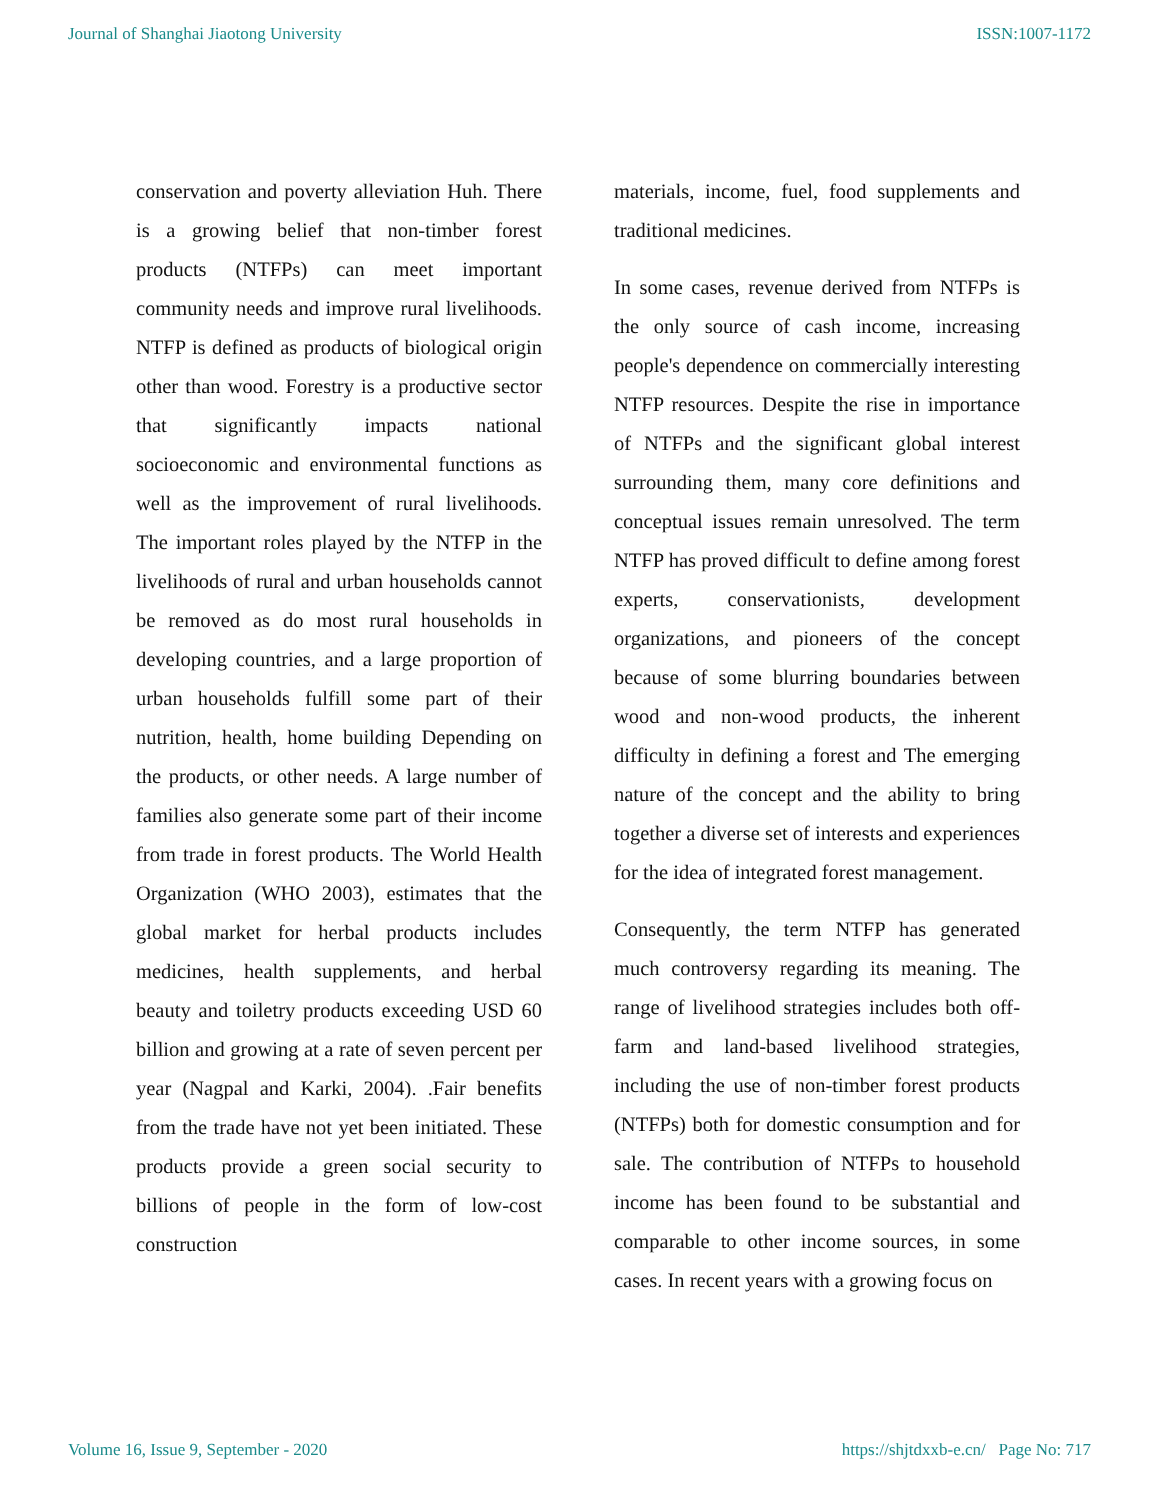Journal of Shanghai Jiaotong University ISSN:1007-1172
conservation and poverty alleviation Huh. There is a growing belief that non-timber forest products (NTFPs) can meet important community needs and improve rural livelihoods. NTFP is defined as products of biological origin other than wood. Forestry is a productive sector that significantly impacts national socioeconomic and environmental functions as well as the improvement of rural livelihoods. The important roles played by the NTFP in the livelihoods of rural and urban households cannot be removed as do most rural households in developing countries, and a large proportion of urban households fulfill some part of their nutrition, health, home building Depending on the products, or other needs. A large number of families also generate some part of their income from trade in forest products. The World Health Organization (WHO 2003), estimates that the global market for herbal products includes medicines, health supplements, and herbal beauty and toiletry products exceeding USD 60 billion and growing at a rate of seven percent per year (Nagpal and Karki, 2004). .Fair benefits from the trade have not yet been initiated. These products provide a green social security to billions of people in the form of low-cost construction
materials, income, fuel, food supplements and traditional medicines.
In some cases, revenue derived from NTFPs is the only source of cash income, increasing people's dependence on commercially interesting NTFP resources. Despite the rise in importance of NTFPs and the significant global interest surrounding them, many core definitions and conceptual issues remain unresolved. The term NTFP has proved difficult to define among forest experts, conservationists, development organizations, and pioneers of the concept because of some blurring boundaries between wood and non-wood products, the inherent difficulty in defining a forest and The emerging nature of the concept and the ability to bring together a diverse set of interests and experiences for the idea of integrated forest management.
Consequently, the term NTFP has generated much controversy regarding its meaning. The range of livelihood strategies includes both off-farm and land-based livelihood strategies, including the use of non-timber forest products (NTFPs) both for domestic consumption and for sale. The contribution of NTFPs to household income has been found to be substantial and comparable to other income sources, in some cases. In recent years with a growing focus on
Volume 16, Issue 9, September - 2020 https://shjtdxxb-e.cn/ Page No: 717